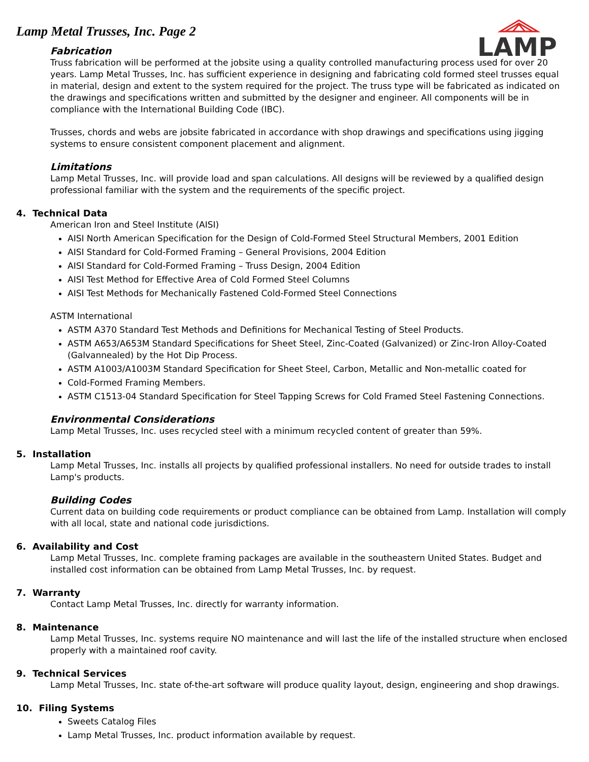LAMP
Lamp Metal Trusses, Inc. Page 2
Fabrication
Truss fabrication will be performed at the jobsite using a quality controlled manufacturing process used for over 20 years. Lamp Metal Trusses, Inc. has sufficient experience in designing and fabricating cold formed steel trusses equal in material, design and extent to the system required for the project. The truss type will be fabricated as indicated on the drawings and specifications written and submitted by the designer and engineer. All components will be in compliance with the International Building Code (IBC).
Trusses, chords and webs are jobsite fabricated in accordance with shop drawings and specifications using jigging systems to ensure consistent component placement and alignment.
Limitations
Lamp Metal Trusses, Inc. will provide load and span calculations. All designs will be reviewed by a qualified design professional familiar with the system and the requirements of the specific project.
4. Technical Data
American Iron and Steel Institute (AISI)
AISI North American Specification for the Design of Cold-Formed Steel Structural Members, 2001 Edition
AISI Standard for Cold-Formed Framing – General Provisions, 2004 Edition
AISI Standard for Cold-Formed Framing – Truss Design, 2004 Edition
AISI Test Method for Effective Area of Cold Formed Steel Columns
AISI Test Methods for Mechanically Fastened Cold-Formed Steel Connections
ASTM International
ASTM A370 Standard Test Methods and Definitions for Mechanical Testing of Steel Products.
ASTM A653/A653M Standard Specifications for Sheet Steel, Zinc-Coated (Galvanized) or Zinc-Iron Alloy-Coated (Galvannealed) by the Hot Dip Process.
ASTM A1003/A1003M Standard Specification for Sheet Steel, Carbon, Metallic and Non-metallic coated for
Cold-Formed Framing Members.
ASTM C1513-04 Standard Specification for Steel Tapping Screws for Cold Framed Steel Fastening Connections.
Environmental Considerations
Lamp Metal Trusses, Inc. uses recycled steel with a minimum recycled content of greater than 59%.
5. Installation
Lamp Metal Trusses, Inc. installs all projects by qualified professional installers. No need for outside trades to install Lamp's products.
Building Codes
Current data on building code requirements or product compliance can be obtained from Lamp. Installation will comply with all local, state and national code jurisdictions.
6. Availability and Cost
Lamp Metal Trusses, Inc. complete framing packages are available in the southeastern United States. Budget and installed cost information can be obtained from Lamp Metal Trusses, Inc. by request.
7. Warranty
Contact Lamp Metal Trusses, Inc. directly for warranty information.
8. Maintenance
Lamp Metal Trusses, Inc. systems require NO maintenance and will last the life of the installed structure when enclosed properly with a maintained roof cavity.
9. Technical Services
Lamp Metal Trusses, Inc. state of-the-art software will produce quality layout, design, engineering and shop drawings.
10. Filing Systems
Sweets Catalog Files
Lamp Metal Trusses, Inc. product information available by request.